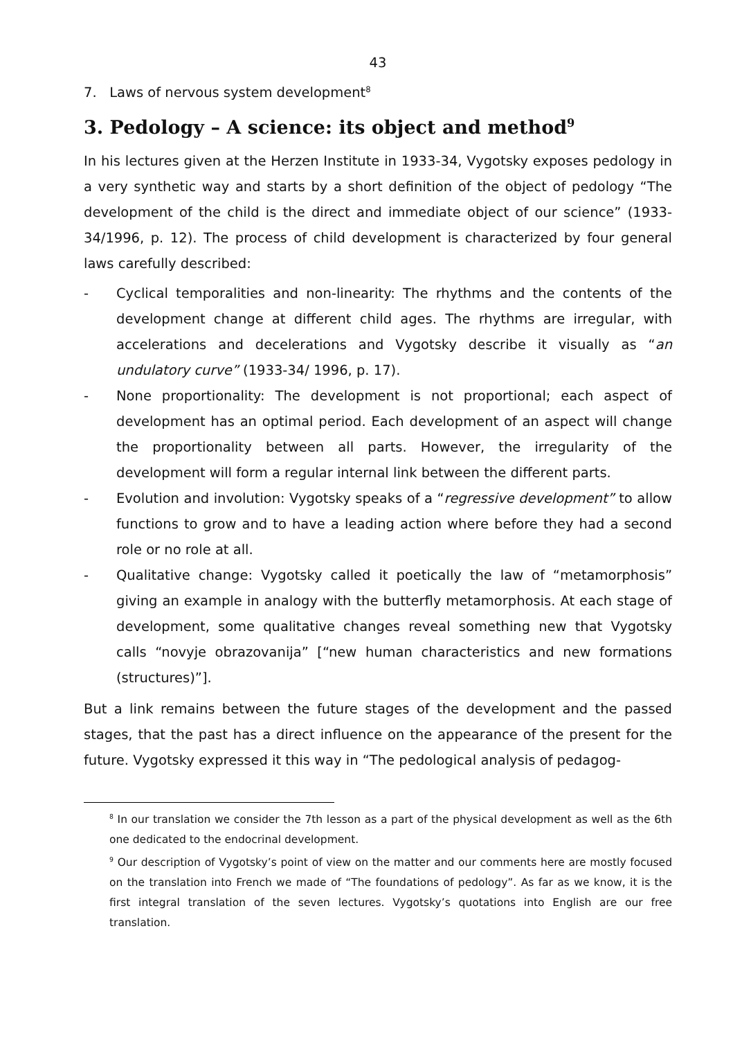43
7. Laws of nervous system development<sup>8</sup>
3. Pedology – A science: its object and method<sup>9</sup>
In his lectures given at the Herzen Institute in 1933-34, Vygotsky exposes pedology in a very synthetic way and starts by a short definition of the object of pedology “The development of the child is the direct and immediate object of our science” (1933-34/1996, p. 12). The process of child development is characterized by four general laws carefully described:
- Cyclical temporalities and non-linearity: The rhythms and the contents of the development change at different child ages. The rhythms are irregular, with accelerations and decelerations and Vygotsky describe it visually as “an undulatory curve” (1933-34/ 1996, p. 17).
- None proportionality: The development is not proportional; each aspect of development has an optimal period. Each development of an aspect will change the proportionality between all parts. However, the irregularity of the development will form a regular internal link between the different parts.
- Evolution and involution: Vygotsky speaks of a “regressive development” to allow functions to grow and to have a leading action where before they had a second role or no role at all.
- Qualitative change: Vygotsky called it poetically the law of “metamorphosis” giving an example in analogy with the butterfly metamorphosis. At each stage of development, some qualitative changes reveal something new that Vygotsky calls “novyje obrazovanija” [“new human characteristics and new formations (structures)”].
But a link remains between the future stages of the development and the passed stages, that the past has a direct influence on the appearance of the present for the future. Vygotsky expressed it this way in “The pedological analysis of pedagog-
<sup>8</sup> In our translation we consider the 7th lesson as a part of the physical development as well as the 6th one dedicated to the endocrinal development.
<sup>9</sup> Our description of Vygotsky’s point of view on the matter and our comments here are mostly focused on the translation into French we made of “The foundations of pedology”. As far as we know, it is the first integral translation of the seven lectures. Vygotsky’s quotations into English are our free translation.